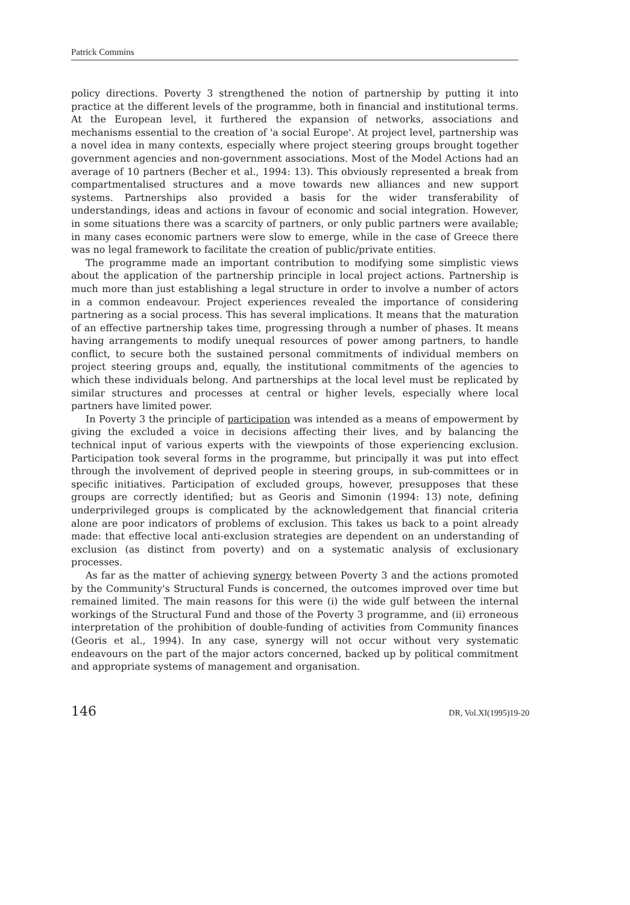Patrick Commins
policy directions. Poverty 3 strengthened the notion of partnership by putting it into practice at the different levels of the programme, both in financial and institutional terms. At the European level, it furthered the expansion of networks, associations and mechanisms essential to the creation of 'a social Europe'. At project level, partnership was a novel idea in many contexts, especially where project steering groups brought together government agencies and non-government associations. Most of the Model Actions had an average of 10 partners (Becher et al., 1994: 13). This obviously represented a break from compartmentalised structures and a move towards new alliances and new support systems. Partnerships also provided a basis for the wider transferability of understandings, ideas and actions in favour of economic and social integration. However, in some situations there was a scarcity of partners, or only public partners were available; in many cases economic partners were slow to emerge, while in the case of Greece there was no legal framework to facilitate the creation of public/private entities.
The programme made an important contribution to modifying some simplistic views about the application of the partnership principle in local project actions. Partnership is much more than just establishing a legal structure in order to involve a number of actors in a common endeavour. Project experiences revealed the importance of considering partnering as a social process. This has several implications. It means that the maturation of an effective partnership takes time, progressing through a number of phases. It means having arrangements to modify unequal resources of power among partners, to handle conflict, to secure both the sustained personal commitments of individual members on project steering groups and, equally, the institutional commitments of the agencies to which these individuals belong. And partnerships at the local level must be replicated by similar structures and processes at central or higher levels, especially where local partners have limited power.
In Poverty 3 the principle of participation was intended as a means of empowerment by giving the excluded a voice in decisions affecting their lives, and by balancing the technical input of various experts with the viewpoints of those experiencing exclusion. Participation took several forms in the programme, but principally it was put into effect through the involvement of deprived people in steering groups, in sub-committees or in specific initiatives. Participation of excluded groups, however, presupposes that these groups are correctly identified; but as Georis and Simonin (1994: 13) note, defining underprivileged groups is complicated by the acknowledgement that financial criteria alone are poor indicators of problems of exclusion. This takes us back to a point already made: that effective local anti-exclusion strategies are dependent on an understanding of exclusion (as distinct from poverty) and on a systematic analysis of exclusionary processes.
As far as the matter of achieving synergy between Poverty 3 and the actions promoted by the Community's Structural Funds is concerned, the outcomes improved over time but remained limited. The main reasons for this were (i) the wide gulf between the internal workings of the Structural Fund and those of the Poverty 3 programme, and (ii) erroneous interpretation of the prohibition of double-funding of activities from Community finances (Georis et al., 1994). In any case, synergy will not occur without very systematic endeavours on the part of the major actors concerned, backed up by political commitment and appropriate systems of management and organisation.
146 DR, Vol.XI(1995)19-20